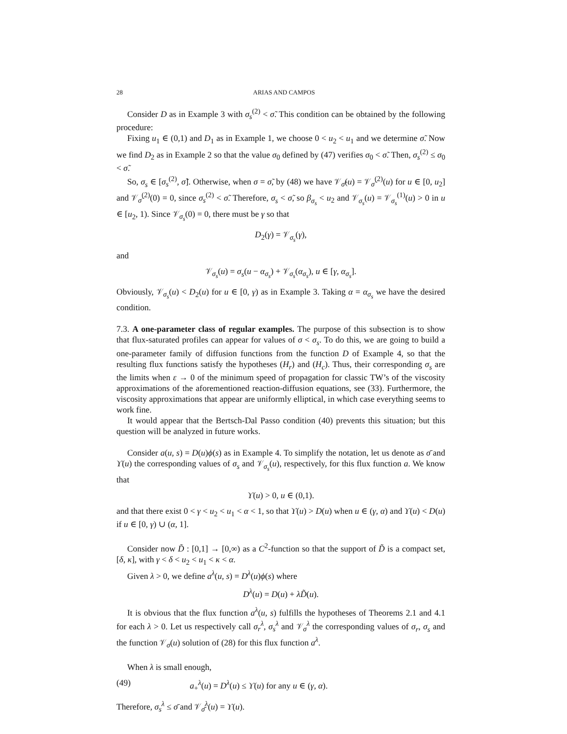28 ARIAS AND CAMPOS
Consider D as in Example 3 with σ<sub>s</sub><sup>(2)</sup> < σ̃. This condition can be obtained by the following procedure:
Fixing u<sub>1</sub> ∈ (0,1) and D<sub>1</sub> as in Example 1, we choose 0 < u<sub>2</sub> < u<sub>1</sub> and we determine σ̃. Now we find D<sub>2</sub> as in Example 2 so that the value σ<sub>0</sub> defined by (47) verifies σ<sub>0</sub> < σ̃. Then, σ<sub>s</sub><sup>(2)</sup> ≤ σ<sub>0</sub> < σ̃.
So, σ<sub>s</sub> ∈ [σ<sub>s</sub><sup>(2)</sup>, σ̃]. Otherwise, when σ = σ̃, by (48) we have 𝒱<sub>σ̃</sub>(u) = 𝒱<sub>σ̃</sub><sup>(2)</sup>(u) for u ∈ [0, u<sub>2</sub>] and 𝒱<sub>σ̃</sub><sup>(2)</sup>(0) = 0, since σ<sub>s</sub><sup>(2)</sup> < σ̃. Therefore, σ<sub>s</sub> < σ̃, so β<sub>σ<sub>s</sub></sub> < u<sub>2</sub> and 𝒱<sub>σ<sub>s</sub></sub>(u) = 𝒱<sub>σ<sub>s</sub></sub><sup>(1)</sup>(u) > 0 in u ∈ [u<sub>2</sub>, 1). Since 𝒱<sub>σ<sub>s</sub></sub>(0) = 0, there must be γ so that
D<sub>2</sub>(γ) = 𝒱<sub>σ<sub>s</sub></sub>(γ),
and
𝒱<sub>σ<sub>s</sub></sub>(u) = σ<sub>s</sub>(u − α<sub>σ<sub>s</sub></sub>) + 𝒱<sub>σ<sub>s</sub></sub>(α<sub>σ<sub>s</sub></sub>), u ∈ [γ, α<sub>σ<sub>s</sub></sub>].
Obviously, 𝒱<sub>σ<sub>s</sub></sub>(u) < D<sub>2</sub>(u) for u ∈ [0, γ) as in Example 3. Taking α = α<sub>σ<sub>s</sub></sub> we have the desired condition.
7.3. A one-parameter class of regular examples. The purpose of this subsection is to show that flux-saturated profiles can appear for values of σ < σ<sub>s</sub>. To do this, we are going to build a one-parameter family of diffusion functions from the function D of Example 4, so that the resulting flux functions satisfy the hypotheses (H<sub>r</sub>) and (H<sub>c</sub>). Thus, their corresponding σ<sub>s</sub> are the limits when ε → 0 of the minimum speed of propagation for classic TW’s of the viscosity approximations of the aforementioned reaction-diffusion equations, see (33). Furthermore, the viscosity approximations that appear are uniformly elliptical, in which case everything seems to work fine.
It would appear that the Bertsch-Dal Passo condition (40) prevents this situation; but this question will be analyzed in future works.
Consider a(u, s) = D(u)ϕ(s) as in Example 4. To simplify the notation, let us denote as σ̄ and ϒ(u) the corresponding values of σ<sub>s</sub> and 𝒱<sub>σ<sub>s</sub></sub>(u), respectively, for this flux function a. We know that
ϒ(u) > 0, u ∈ (0,1).
and that there exist 0 < γ < u<sub>2</sub> < u<sub>1</sub> < α < 1, so that ϒ(u) > D(u) when u ∈ (γ, α) and ϒ(u) < D(u) if u ∈ [0, γ) ∪ (α, 1].
Consider now D̃ : [0,1] → [0,∞) as a C<sup>2</sup>-function so that the support of D̃ is a compact set, [δ, κ], with γ < δ < u<sub>2</sub> < u<sub>1</sub> < κ < α.
Given λ > 0, we define a<sup>λ</sup>(u, s) = D<sup>λ</sup>(u)ϕ(s) where
D<sup>λ</sup>(u) = D(u) + λD̃(u).
It is obvious that the flux function a<sup>λ</sup>(u, s) fulfills the hypotheses of Theorems 2.1 and 4.1 for each λ > 0. Let us respectively call σ<sub>r</sub><sup>λ</sup>, σ<sub>s</sub><sup>λ</sup> and 𝒱<sub>σ</sub><sup>λ</sup> the corresponding values of σ<sub>r</sub>, σ<sub>s</sub> and the function 𝒱<sub>σ</sub>(u) solution of (28) for this flux function a<sup>λ</sup>.
When λ is small enough,
(49) a<sub>+</sub><sup>λ</sup>(u) = D<sup>λ</sup>(u) ≤ ϒ(u) for any u ∈ (γ, α).
Therefore, σ<sub>s</sub><sup>λ</sup> ≤ σ̄ and 𝒱<sub>σ̄</sub><sup>λ</sup>(u) = ϒ(u).